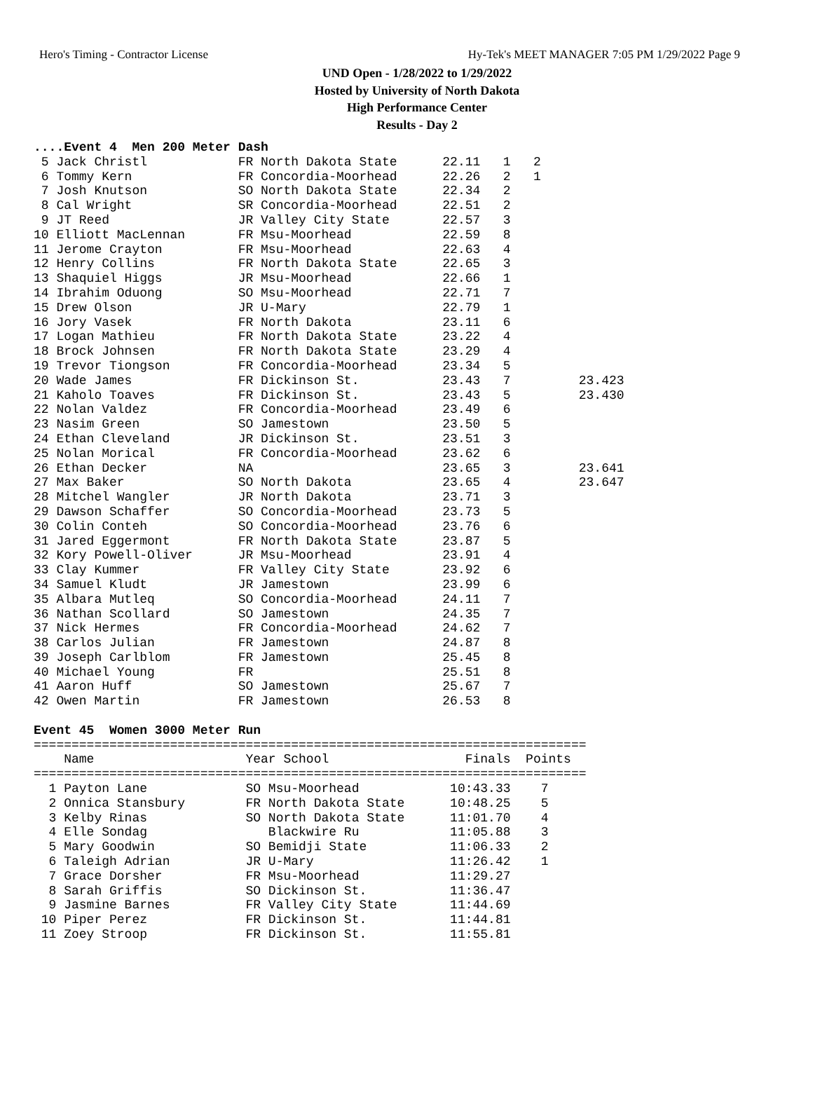Hero's Timing - Contractor License Hy-Tek's MEET MANAGER 7:05 PM 1/29/2022 Page 9
UND Open - 1/28/2022 to 1/29/2022
Hosted by University of North Dakota
High Performance Center
Results - Day 2
....Event 4  Men 200 Meter Dash
 5 Jack Christl            FR North Dakota State      22.11   1   2
 6 Tommy Kern              FR Concordia-Moorhead      22.26   2   1
 7 Josh Knutson            SO North Dakota State      22.34   2
 8 Cal Wright              SR Concordia-Moorhead      22.51   2
 9 JT Reed                 JR Valley City State       22.57   3
10 Elliott MacLennan       FR Msu-Moorhead            22.59   8
11 Jerome Crayton          FR Msu-Moorhead            22.63   4
12 Henry Collins           FR North Dakota State      22.65   3
13 Shaquiel Higgs          JR Msu-Moorhead            22.66   1
14 Ibrahim Oduong          SO Msu-Moorhead            22.71   7
15 Drew Olson              JR U-Mary                  22.79   1
16 Jory Vasek              FR North Dakota            23.11   6
17 Logan Mathieu           FR North Dakota State      23.22   4
18 Brock Johnsen           FR North Dakota State      23.29   4
19 Trevor Tiongson         FR Concordia-Moorhead      23.34   5
20 Wade James              FR Dickinson St.           23.43   7         23.423
21 Kaholo Toaves           FR Dickinson St.           23.43   5         23.430
22 Nolan Valdez            FR Concordia-Moorhead      23.49   6
23 Nasim Green             SO Jamestown               23.50   5
24 Ethan Cleveland         JR Dickinson St.           23.51   3
25 Nolan Morical           FR Concordia-Moorhead      23.62   6
26 Ethan Decker            NA                         23.65   3         23.641
27 Max Baker               SO North Dakota            23.65   4         23.647
28 Mitchel Wangler         JR North Dakota            23.71   3
29 Dawson Schaffer         SO Concordia-Moorhead      23.73   5
30 Colin Conteh            SO Concordia-Moorhead      23.76   6
31 Jared Eggermont         FR North Dakota State      23.87   5
32 Kory Powell-Oliver      JR Msu-Moorhead            23.91   4
33 Clay Kummer             FR Valley City State       23.92   6
34 Samuel Kludt            JR Jamestown               23.99   6
35 Albara Mutleq           SO Concordia-Moorhead      24.11   7
36 Nathan Scollard         SO Jamestown               24.35   7
37 Nick Hermes             FR Concordia-Moorhead      24.62   7
38 Carlos Julian           FR Jamestown               24.87   8
39 Joseph Carlblom         FR Jamestown               25.45   8
40 Michael Young           FR                         25.51   8
41 Aaron Huff              SO Jamestown               25.67   7
42 Owen Martin             FR Jamestown               26.53   8

Event 45  Women 3000 Meter Run
=========================================================================
    Name                    Year School                  Finals  Points
=========================================================================
  1 Payton Lane             SO Msu-Moorhead            10:43.33    7
  2 Onnica Stansbury        FR North Dakota State      10:48.25    5
  3 Kelby Rinas             SO North Dakota State      11:01.70    4
  4 Elle Sondag                Blackwire Ru            11:05.88    3
  5 Mary Goodwin            SO Bemidji State           11:06.33    2
  6 Taleigh Adrian          JR U-Mary                  11:26.42    1
  7 Grace Dorsher           FR Msu-Moorhead            11:29.27
  8 Sarah Griffis           SO Dickinson St.           11:36.47
  9 Jasmine Barnes          FR Valley City State       11:44.69
 10 Piper Perez             FR Dickinson St.           11:44.81
 11 Zoey Stroop             FR Dickinson St.           11:55.81